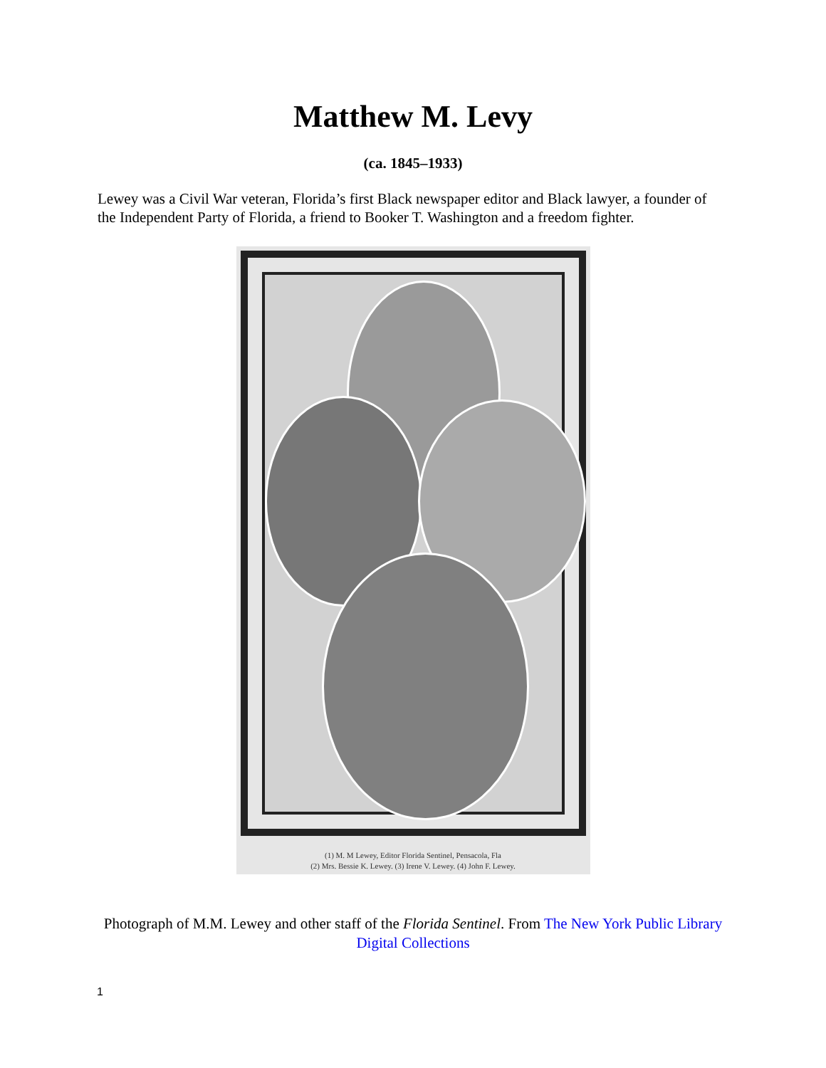Matthew M. Levy
(ca. 1845–1933)
Lewey was a Civil War veteran, Florida’s first Black newspaper editor and Black lawyer, a founder of the Independent Party of Florida, a friend to Booker T. Washington and a freedom fighter.
(1) M. M Lewey, Editor Florida Sentinel, Pensacola, Fla
(2) Mrs. Bessie K. Lewey. (3) Irene V. Lewey. (4) John F. Lewey.
Photograph of M.M. Lewey and other staff of the Florida Sentinel. From The New York Public Library Digital Collections
1